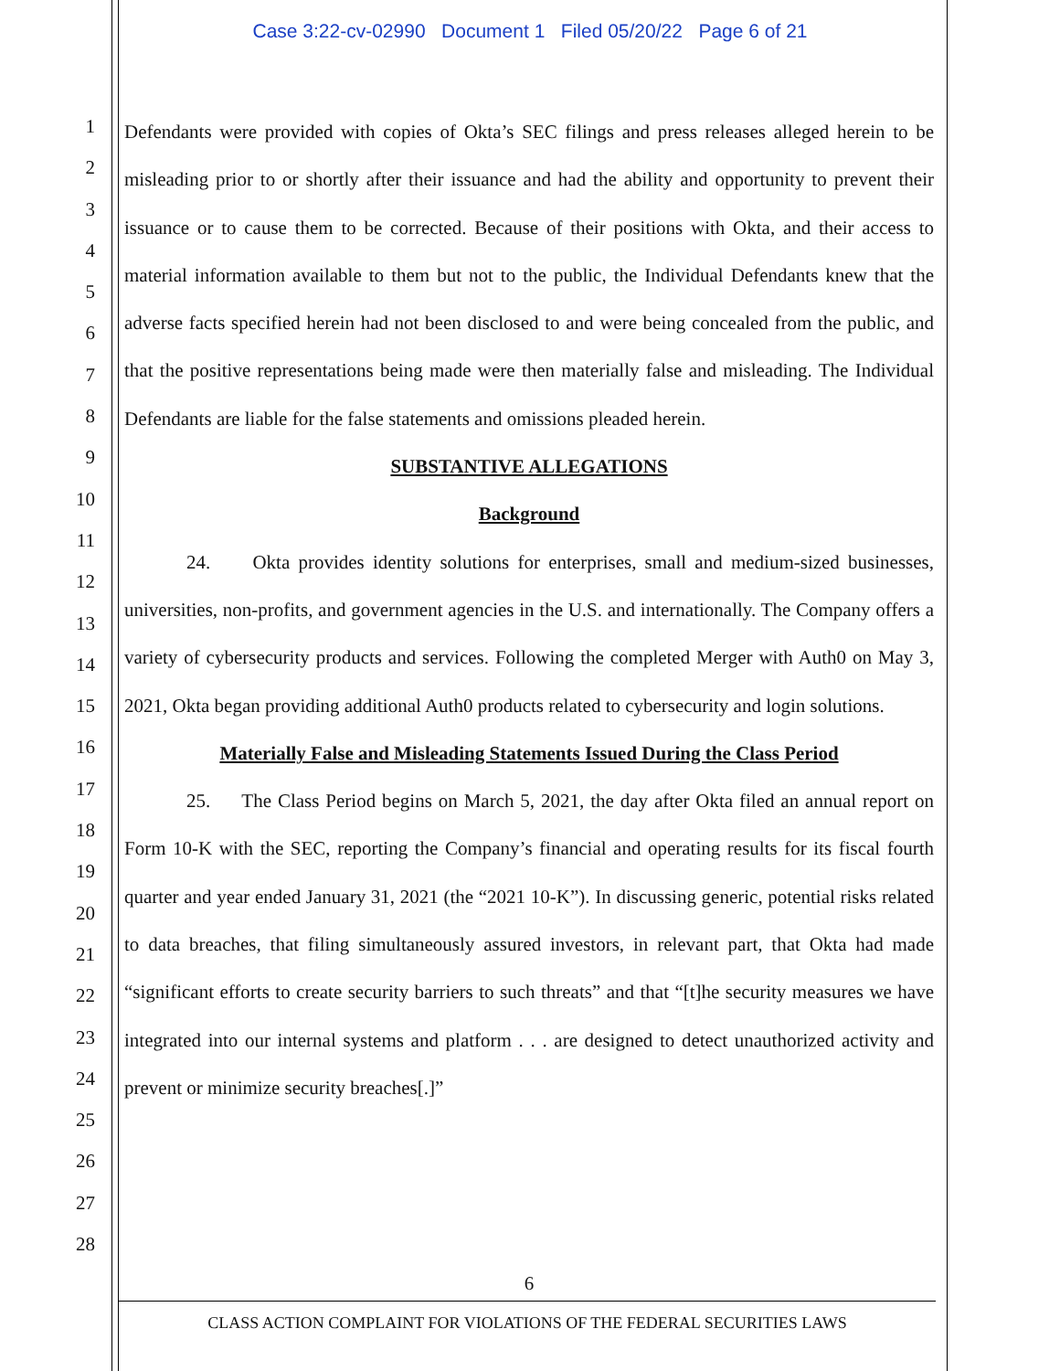Case 3:22-cv-02990 Document 1 Filed 05/20/22 Page 6 of 21
1
2
3
4
5
6
7
8
9
10
11
12
13
14
15
16
17
18
19
20
21
22
23
24
25
26
27
28
Defendants were provided with copies of Okta’s SEC filings and press releases alleged herein to be misleading prior to or shortly after their issuance and had the ability and opportunity to prevent their issuance or to cause them to be corrected. Because of their positions with Okta, and their access to material information available to them but not to the public, the Individual Defendants knew that the adverse facts specified herein had not been disclosed to and were being concealed from the public, and that the positive representations being made were then materially false and misleading. The Individual Defendants are liable for the false statements and omissions pleaded herein.
SUBSTANTIVE ALLEGATIONS
Background
24. Okta provides identity solutions for enterprises, small and medium-sized businesses, universities, non-profits, and government agencies in the U.S. and internationally. The Company offers a variety of cybersecurity products and services. Following the completed Merger with Auth0 on May 3, 2021, Okta began providing additional Auth0 products related to cybersecurity and login solutions.
Materially False and Misleading Statements Issued During the Class Period
25. The Class Period begins on March 5, 2021, the day after Okta filed an annual report on Form 10-K with the SEC, reporting the Company’s financial and operating results for its fiscal fourth quarter and year ended January 31, 2021 (the “2021 10-K”). In discussing generic, potential risks related to data breaches, that filing simultaneously assured investors, in relevant part, that Okta had made “significant efforts to create security barriers to such threats” and that “[t]he security measures we have integrated into our internal systems and platform . . . are designed to detect unauthorized activity and prevent or minimize security breaches[.]”
6
CLASS ACTION COMPLAINT FOR VIOLATIONS OF THE FEDERAL SECURITIES LAWS